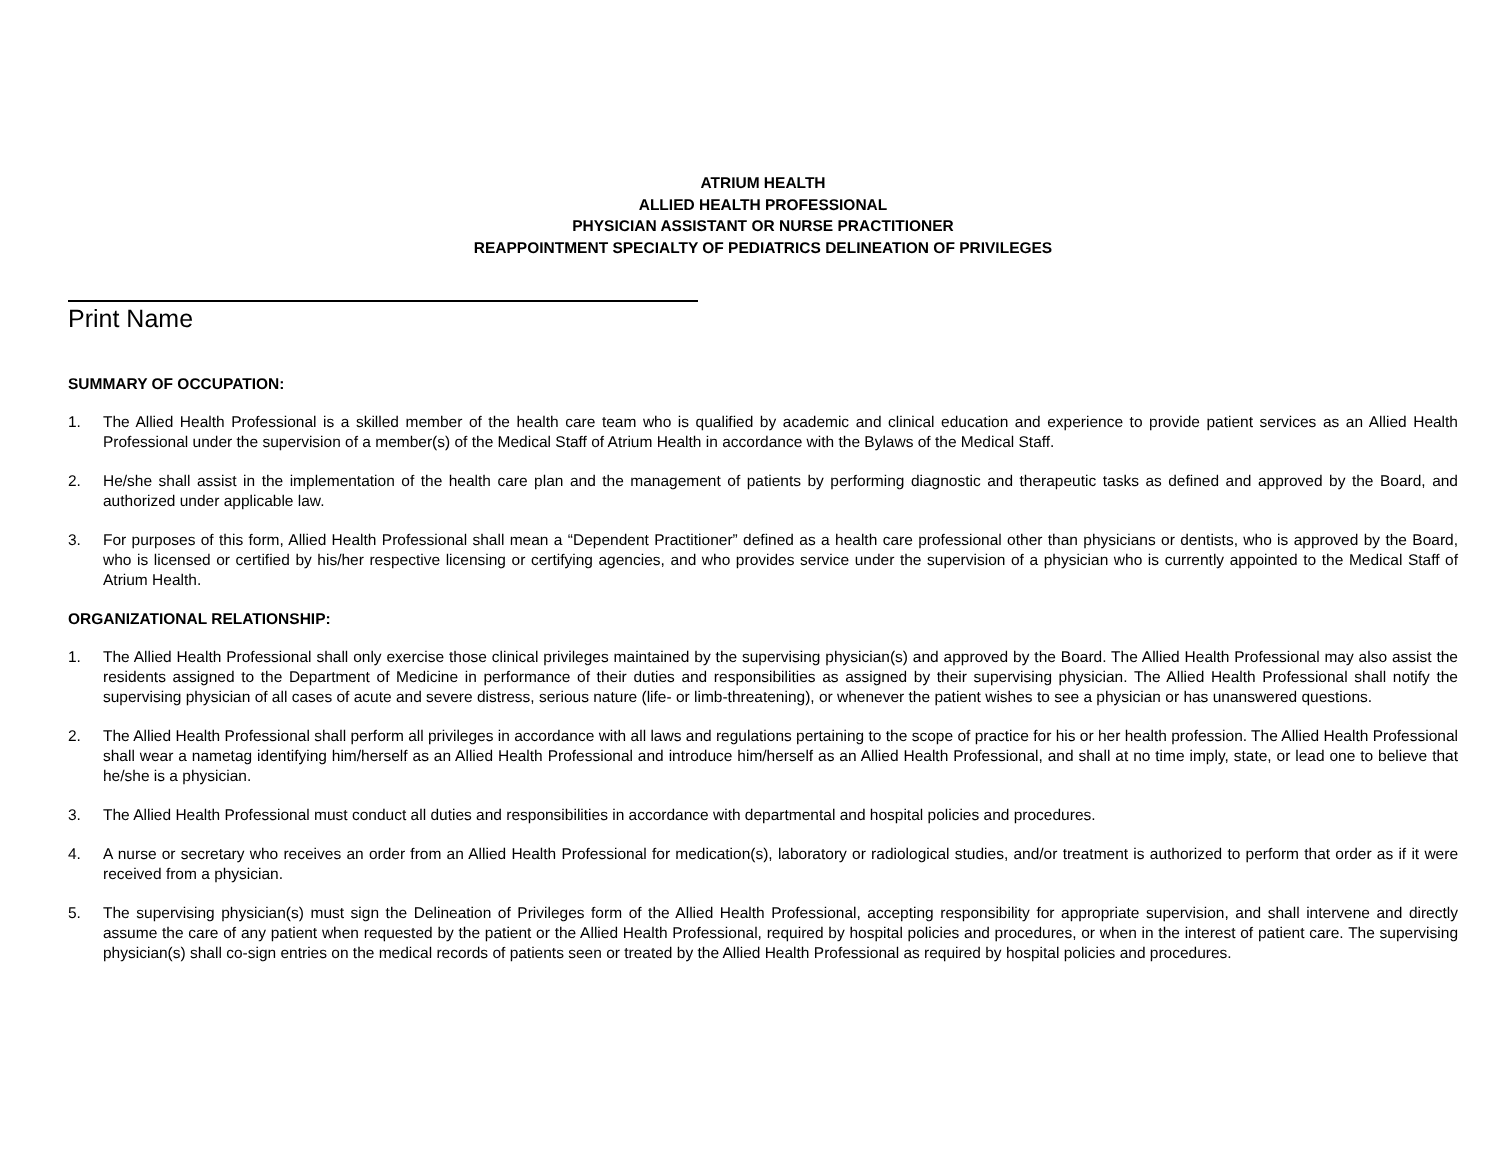ATRIUM HEALTH
ALLIED HEALTH PROFESSIONAL
PHYSICIAN ASSISTANT OR NURSE PRACTITIONER
REAPPOINTMENT SPECIALTY OF PEDIATRICS DELINEATION OF PRIVILEGES
Print Name
SUMMARY OF OCCUPATION:
1. The Allied Health Professional is a skilled member of the health care team who is qualified by academic and clinical education and experience to provide patient services as an Allied Health Professional under the supervision of a member(s) of the Medical Staff of Atrium Health in accordance with the Bylaws of the Medical Staff.
2. He/she shall assist in the implementation of the health care plan and the management of patients by performing diagnostic and therapeutic tasks as defined and approved by the Board, and authorized under applicable law.
3. For purposes of this form, Allied Health Professional shall mean a “Dependent Practitioner” defined as a health care professional other than physicians or dentists, who is approved by the Board, who is licensed or certified by his/her respective licensing or certifying agencies, and who provides service under the supervision of a physician who is currently appointed to the Medical Staff of Atrium Health.
ORGANIZATIONAL RELATIONSHIP:
1. The Allied Health Professional shall only exercise those clinical privileges maintained by the supervising physician(s) and approved by the Board. The Allied Health Professional may also assist the residents assigned to the Department of Medicine in performance of their duties and responsibilities as assigned by their supervising physician. The Allied Health Professional shall notify the supervising physician of all cases of acute and severe distress, serious nature (life- or limb-threatening), or whenever the patient wishes to see a physician or has unanswered questions.
2. The Allied Health Professional shall perform all privileges in accordance with all laws and regulations pertaining to the scope of practice for his or her health profession. The Allied Health Professional shall wear a nametag identifying him/herself as an Allied Health Professional and introduce him/herself as an Allied Health Professional, and shall at no time imply, state, or lead one to believe that he/she is a physician.
3. The Allied Health Professional must conduct all duties and responsibilities in accordance with departmental and hospital policies and procedures.
4. A nurse or secretary who receives an order from an Allied Health Professional for medication(s), laboratory or radiological studies, and/or treatment is authorized to perform that order as if it were received from a physician.
5. The supervising physician(s) must sign the Delineation of Privileges form of the Allied Health Professional, accepting responsibility for appropriate supervision, and shall intervene and directly assume the care of any patient when requested by the patient or the Allied Health Professional, required by hospital policies and procedures, or when in the interest of patient care. The supervising physician(s) shall co-sign entries on the medical records of patients seen or treated by the Allied Health Professional as required by hospital policies and procedures.